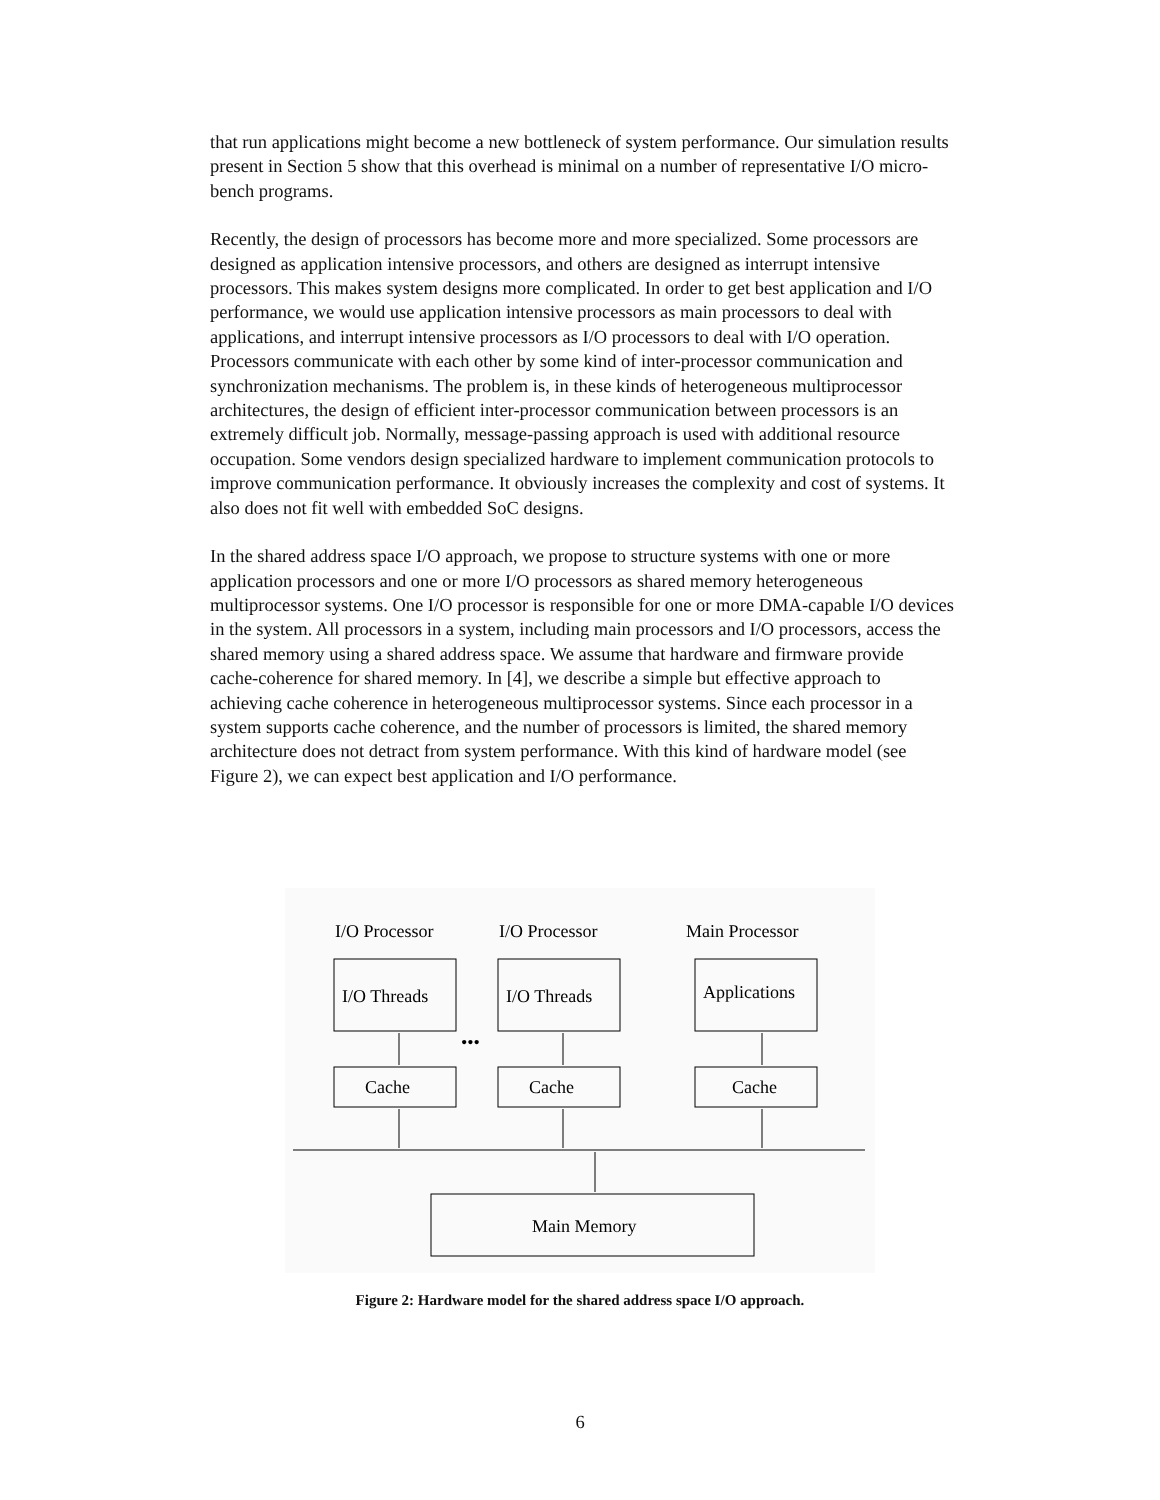that run applications might become a new bottleneck of system performance. Our simulation results present in Section 5 show that this overhead is minimal on a number of representative I/O micro-bench programs.
Recently, the design of processors has become more and more specialized. Some processors are designed as application intensive processors, and others are designed as interrupt intensive processors. This makes system designs more complicated. In order to get best application and I/O performance, we would use application intensive processors as main processors to deal with applications, and interrupt intensive processors as I/O processors to deal with I/O operation. Processors communicate with each other by some kind of inter-processor communication and synchronization mechanisms. The problem is, in these kinds of heterogeneous multiprocessor architectures, the design of efficient inter-processor communication between processors is an extremely difficult job. Normally, message-passing approach is used with additional resource occupation. Some vendors design specialized hardware to implement communication protocols to improve communication performance. It obviously increases the complexity and cost of systems. It also does not fit well with embedded SoC designs.
In the shared address space I/O approach, we propose to structure systems with one or more application processors and one or more I/O processors as shared memory heterogeneous multiprocessor systems. One I/O processor is responsible for one or more DMA-capable I/O devices in the system. All processors in a system, including main processors and I/O processors, access the shared memory using a shared address space. We assume that hardware and firmware provide cache-coherence for shared memory. In [4], we describe a simple but effective approach to achieving cache coherence in heterogeneous multiprocessor systems. Since each processor in a system supports cache coherence, and the number of processors is limited, the shared memory architecture does not detract from system performance. With this kind of hardware model (see Figure 2), we can expect best application and I/O performance.
I/O Processor
I/O Processor
Main Processor
I/O Threads
I/O Threads
Applications
Cache
Cache
Cache
•••
Main Memory
Figure 2: Hardware model for the shared address space I/O approach.
6